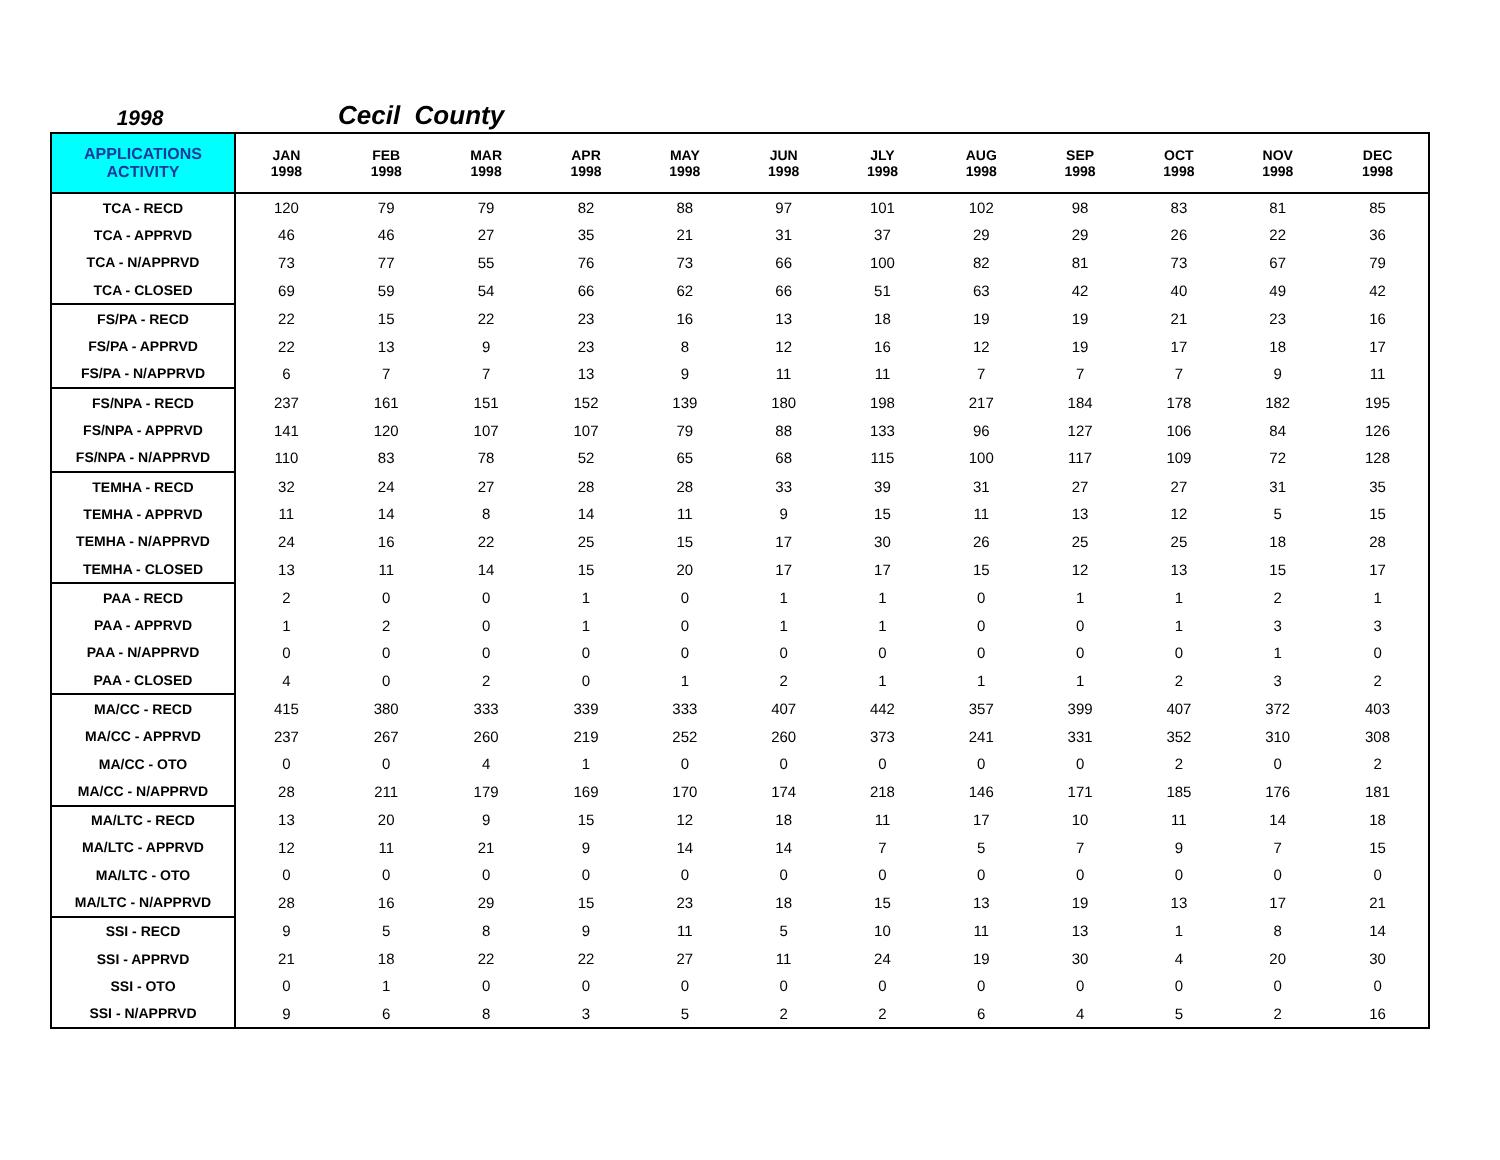1998
Cecil County
| APPLICATIONS ACTIVITY | JAN 1998 | FEB 1998 | MAR 1998 | APR 1998 | MAY 1998 | JUN 1998 | JLY 1998 | AUG 1998 | SEP 1998 | OCT 1998 | NOV 1998 | DEC 1998 |
| --- | --- | --- | --- | --- | --- | --- | --- | --- | --- | --- | --- | --- |
| TCA - RECD | 120 | 79 | 79 | 82 | 88 | 97 | 101 | 102 | 98 | 83 | 81 | 85 |
| TCA - APPRVD | 46 | 46 | 27 | 35 | 21 | 31 | 37 | 29 | 29 | 26 | 22 | 36 |
| TCA - N/APPRVD | 73 | 77 | 55 | 76 | 73 | 66 | 100 | 82 | 81 | 73 | 67 | 79 |
| TCA - CLOSED | 69 | 59 | 54 | 66 | 62 | 66 | 51 | 63 | 42 | 40 | 49 | 42 |
| FS/PA - RECD | 22 | 15 | 22 | 23 | 16 | 13 | 18 | 19 | 19 | 21 | 23 | 16 |
| FS/PA - APPRVD | 22 | 13 | 9 | 23 | 8 | 12 | 16 | 12 | 19 | 17 | 18 | 17 |
| FS/PA - N/APPRVD | 6 | 7 | 7 | 13 | 9 | 11 | 11 | 7 | 7 | 7 | 9 | 11 |
| FS/NPA - RECD | 237 | 161 | 151 | 152 | 139 | 180 | 198 | 217 | 184 | 178 | 182 | 195 |
| FS/NPA - APPRVD | 141 | 120 | 107 | 107 | 79 | 88 | 133 | 96 | 127 | 106 | 84 | 126 |
| FS/NPA - N/APPRVD | 110 | 83 | 78 | 52 | 65 | 68 | 115 | 100 | 117 | 109 | 72 | 128 |
| TEMHA - RECD | 32 | 24 | 27 | 28 | 28 | 33 | 39 | 31 | 27 | 27 | 31 | 35 |
| TEMHA - APPRVD | 11 | 14 | 8 | 14 | 11 | 9 | 15 | 11 | 13 | 12 | 5 | 15 |
| TEMHA - N/APPRVD | 24 | 16 | 22 | 25 | 15 | 17 | 30 | 26 | 25 | 25 | 18 | 28 |
| TEMHA - CLOSED | 13 | 11 | 14 | 15 | 20 | 17 | 17 | 15 | 12 | 13 | 15 | 17 |
| PAA - RECD | 2 | 0 | 0 | 1 | 0 | 1 | 1 | 0 | 1 | 1 | 2 | 1 |
| PAA - APPRVD | 1 | 2 | 0 | 1 | 0 | 1 | 1 | 0 | 0 | 1 | 3 | 3 |
| PAA - N/APPRVD | 0 | 0 | 0 | 0 | 0 | 0 | 0 | 0 | 0 | 0 | 1 | 0 |
| PAA - CLOSED | 4 | 0 | 2 | 0 | 1 | 2 | 1 | 1 | 1 | 2 | 3 | 2 |
| MA/CC - RECD | 415 | 380 | 333 | 339 | 333 | 407 | 442 | 357 | 399 | 407 | 372 | 403 |
| MA/CC - APPRVD | 237 | 267 | 260 | 219 | 252 | 260 | 373 | 241 | 331 | 352 | 310 | 308 |
| MA/CC - OTO | 0 | 0 | 4 | 1 | 0 | 0 | 0 | 0 | 0 | 2 | 0 | 2 |
| MA/CC - N/APPRVD | 28 | 211 | 179 | 169 | 170 | 174 | 218 | 146 | 171 | 185 | 176 | 181 |
| MA/LTC - RECD | 13 | 20 | 9 | 15 | 12 | 18 | 11 | 17 | 10 | 11 | 14 | 18 |
| MA/LTC - APPRVD | 12 | 11 | 21 | 9 | 14 | 14 | 7 | 5 | 7 | 9 | 7 | 15 |
| MA/LTC - OTO | 0 | 0 | 0 | 0 | 0 | 0 | 0 | 0 | 0 | 0 | 0 | 0 |
| MA/LTC - N/APPRVD | 28 | 16 | 29 | 15 | 23 | 18 | 15 | 13 | 19 | 13 | 17 | 21 |
| SSI - RECD | 9 | 5 | 8 | 9 | 11 | 5 | 10 | 11 | 13 | 1 | 8 | 14 |
| SSI - APPRVD | 21 | 18 | 22 | 22 | 27 | 11 | 24 | 19 | 30 | 4 | 20 | 30 |
| SSI - OTO | 0 | 1 | 0 | 0 | 0 | 0 | 0 | 0 | 0 | 0 | 0 | 0 |
| SSI - N/APPRVD | 9 | 6 | 8 | 3 | 5 | 2 | 2 | 6 | 4 | 5 | 2 | 16 |